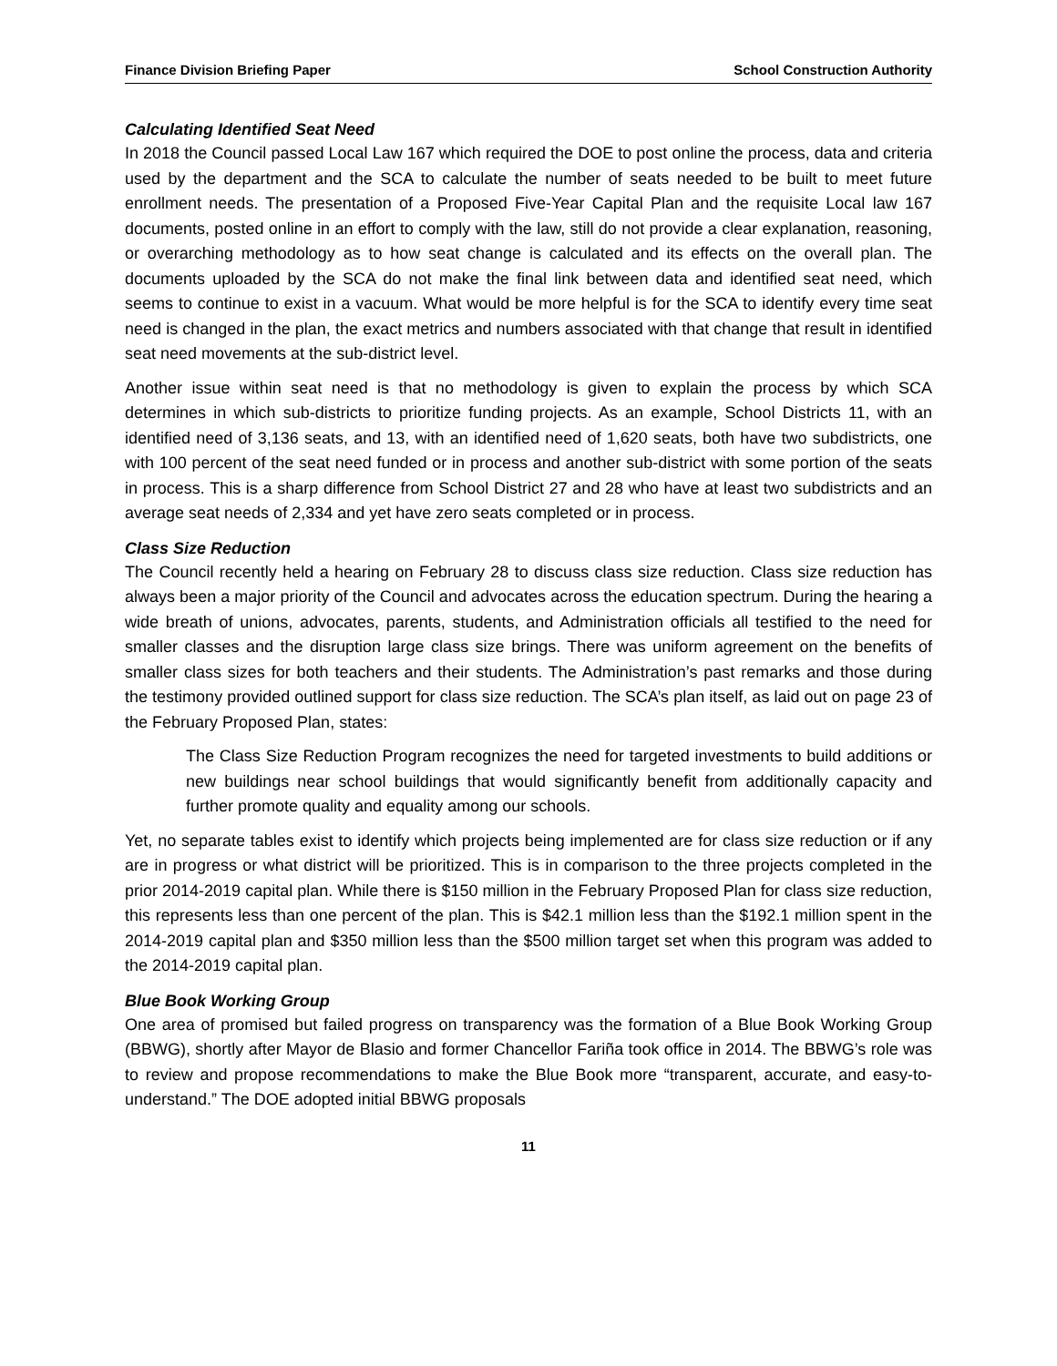Finance Division Briefing Paper School Construction Authority
Calculating Identified Seat Need
In 2018 the Council passed Local Law 167 which required the DOE to post online the process, data and criteria used by the department and the SCA to calculate the number of seats needed to be built to meet future enrollment needs. The presentation of a Proposed Five-Year Capital Plan and the requisite Local law 167 documents, posted online in an effort to comply with the law, still do not provide a clear explanation, reasoning, or overarching methodology as to how seat change is calculated and its effects on the overall plan. The documents uploaded by the SCA do not make the final link between data and identified seat need, which seems to continue to exist in a vacuum. What would be more helpful is for the SCA to identify every time seat need is changed in the plan, the exact metrics and numbers associated with that change that result in identified seat need movements at the sub-district level.
Another issue within seat need is that no methodology is given to explain the process by which SCA determines in which sub-districts to prioritize funding projects. As an example, School Districts 11, with an identified need of 3,136 seats, and 13, with an identified need of 1,620 seats, both have two subdistricts, one with 100 percent of the seat need funded or in process and another sub-district with some portion of the seats in process. This is a sharp difference from School District 27 and 28 who have at least two subdistricts and an average seat needs of 2,334 and yet have zero seats completed or in process.
Class Size Reduction
The Council recently held a hearing on February 28 to discuss class size reduction. Class size reduction has always been a major priority of the Council and advocates across the education spectrum. During the hearing a wide breath of unions, advocates, parents, students, and Administration officials all testified to the need for smaller classes and the disruption large class size brings. There was uniform agreement on the benefits of smaller class sizes for both teachers and their students. The Administration’s past remarks and those during the testimony provided outlined support for class size reduction. The SCA’s plan itself, as laid out on page 23 of the February Proposed Plan, states:
The Class Size Reduction Program recognizes the need for targeted investments to build additions or new buildings near school buildings that would significantly benefit from additionally capacity and further promote quality and equality among our schools.
Yet, no separate tables exist to identify which projects being implemented are for class size reduction or if any are in progress or what district will be prioritized. This is in comparison to the three projects completed in the prior 2014-2019 capital plan. While there is $150 million in the February Proposed Plan for class size reduction, this represents less than one percent of the plan. This is $42.1 million less than the $192.1 million spent in the 2014-2019 capital plan and $350 million less than the $500 million target set when this program was added to the 2014-2019 capital plan.
Blue Book Working Group
One area of promised but failed progress on transparency was the formation of a Blue Book Working Group (BBWG), shortly after Mayor de Blasio and former Chancellor Fariña took office in 2014. The BBWG’s role was to review and propose recommendations to make the Blue Book more “transparent, accurate, and easy-to-understand.” The DOE adopted initial BBWG proposals
11